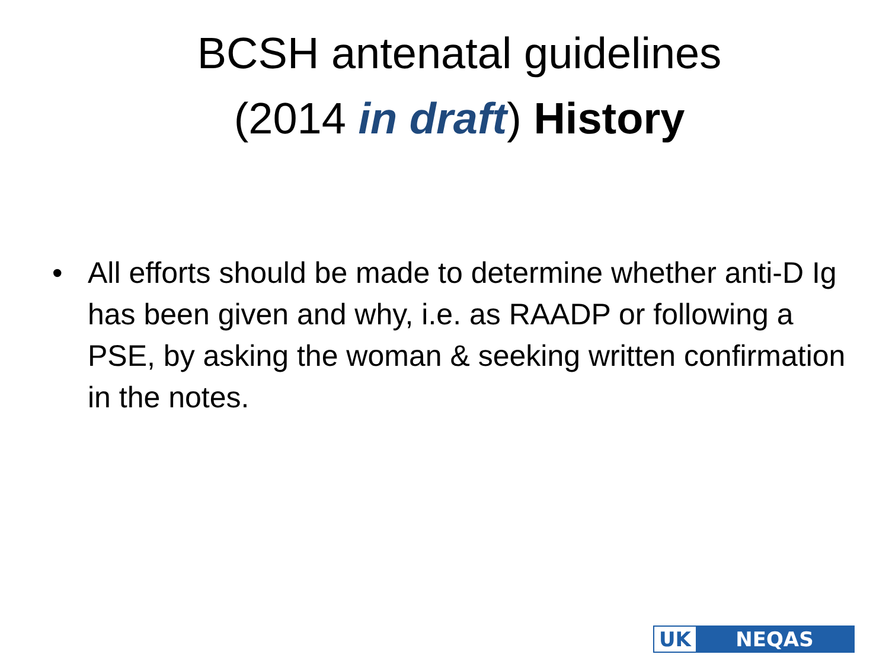BCSH antenatal guidelines
(2014 in draft) History
• All efforts should be made to determine whether anti-D Ig has been given and why, i.e. as RAADP or following a PSE, by asking the woman & seeking written confirmation in the notes.
UK NEQAS